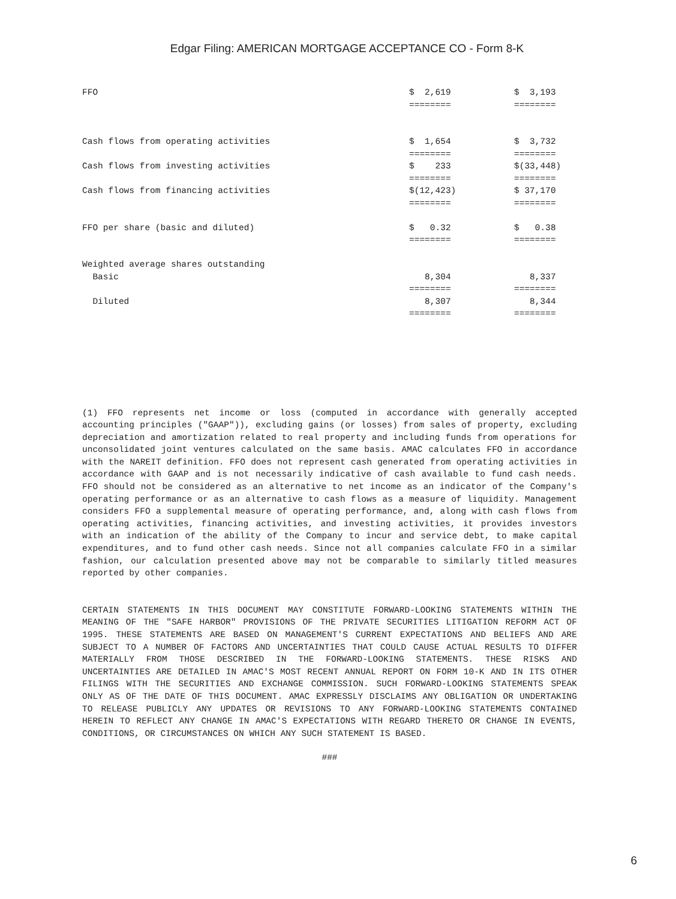Edgar Filing: AMERICAN MORTGAGE ACCEPTANCE CO - Form 8-K
| FFO | $ 2,619 | | $ 3,193 | |
| | ======== | | ======== | |
| Cash flows from operating activities | $ 1,654 | | $ 3,732 | |
| | ======== | | ======== | |
| Cash flows from investing activities | $ 233 | | $(33,448) | |
| | ======== | | ======== | |
| Cash flows from financing activities | $(12,423) | | $ 37,170 | |
| | ======== | | ======== | |
| FFO per share (basic and diluted) | $ 0.32 | | $ 0.38 | |
| | ======== | | ======== | |
| Weighted average shares outstanding | | | | |
| Basic | 8,304 | | 8,337 | |
| | ======== | | ======== | |
| Diluted | 8,307 | | 8,344 | |
| | ======== | | ======== | |
(1) FFO represents net income or loss (computed in accordance with generally accepted accounting principles ("GAAP")), excluding gains (or losses) from sales of property, excluding depreciation and amortization related to real property and including funds from operations for unconsolidated joint ventures calculated on the same basis. AMAC calculates FFO in accordance with the NAREIT definition. FFO does not represent cash generated from operating activities in accordance with GAAP and is not necessarily indicative of cash available to fund cash needs. FFO should not be considered as an alternative to net income as an indicator of the Company's operating performance or as an alternative to cash flows as a measure of liquidity. Management considers FFO a supplemental measure of operating performance, and, along with cash flows from operating activities, financing activities, and investing activities, it provides investors with an indication of the ability of the Company to incur and service debt, to make capital expenditures, and to fund other cash needs. Since not all companies calculate FFO in a similar fashion, our calculation presented above may not be comparable to similarly titled measures reported by other companies.
CERTAIN STATEMENTS IN THIS DOCUMENT MAY CONSTITUTE FORWARD-LOOKING STATEMENTS WITHIN THE MEANING OF THE "SAFE HARBOR" PROVISIONS OF THE PRIVATE SECURITIES LITIGATION REFORM ACT OF 1995. THESE STATEMENTS ARE BASED ON MANAGEMENT'S CURRENT EXPECTATIONS AND BELIEFS AND ARE SUBJECT TO A NUMBER OF FACTORS AND UNCERTAINTIES THAT COULD CAUSE ACTUAL RESULTS TO DIFFER MATERIALLY FROM THOSE DESCRIBED IN THE FORWARD-LOOKING STATEMENTS. THESE RISKS AND UNCERTAINTIES ARE DETAILED IN AMAC'S MOST RECENT ANNUAL REPORT ON FORM 10-K AND IN ITS OTHER FILINGS WITH THE SECURITIES AND EXCHANGE COMMISSION. SUCH FORWARD-LOOKING STATEMENTS SPEAK ONLY AS OF THE DATE OF THIS DOCUMENT. AMAC EXPRESSLY DISCLAIMS ANY OBLIGATION OR UNDERTAKING TO RELEASE PUBLICLY ANY UPDATES OR REVISIONS TO ANY FORWARD-LOOKING STATEMENTS CONTAINED HEREIN TO REFLECT ANY CHANGE IN AMAC'S EXPECTATIONS WITH REGARD THERETO OR CHANGE IN EVENTS, CONDITIONS, OR CIRCUMSTANCES ON WHICH ANY SUCH STATEMENT IS BASED.
###
6